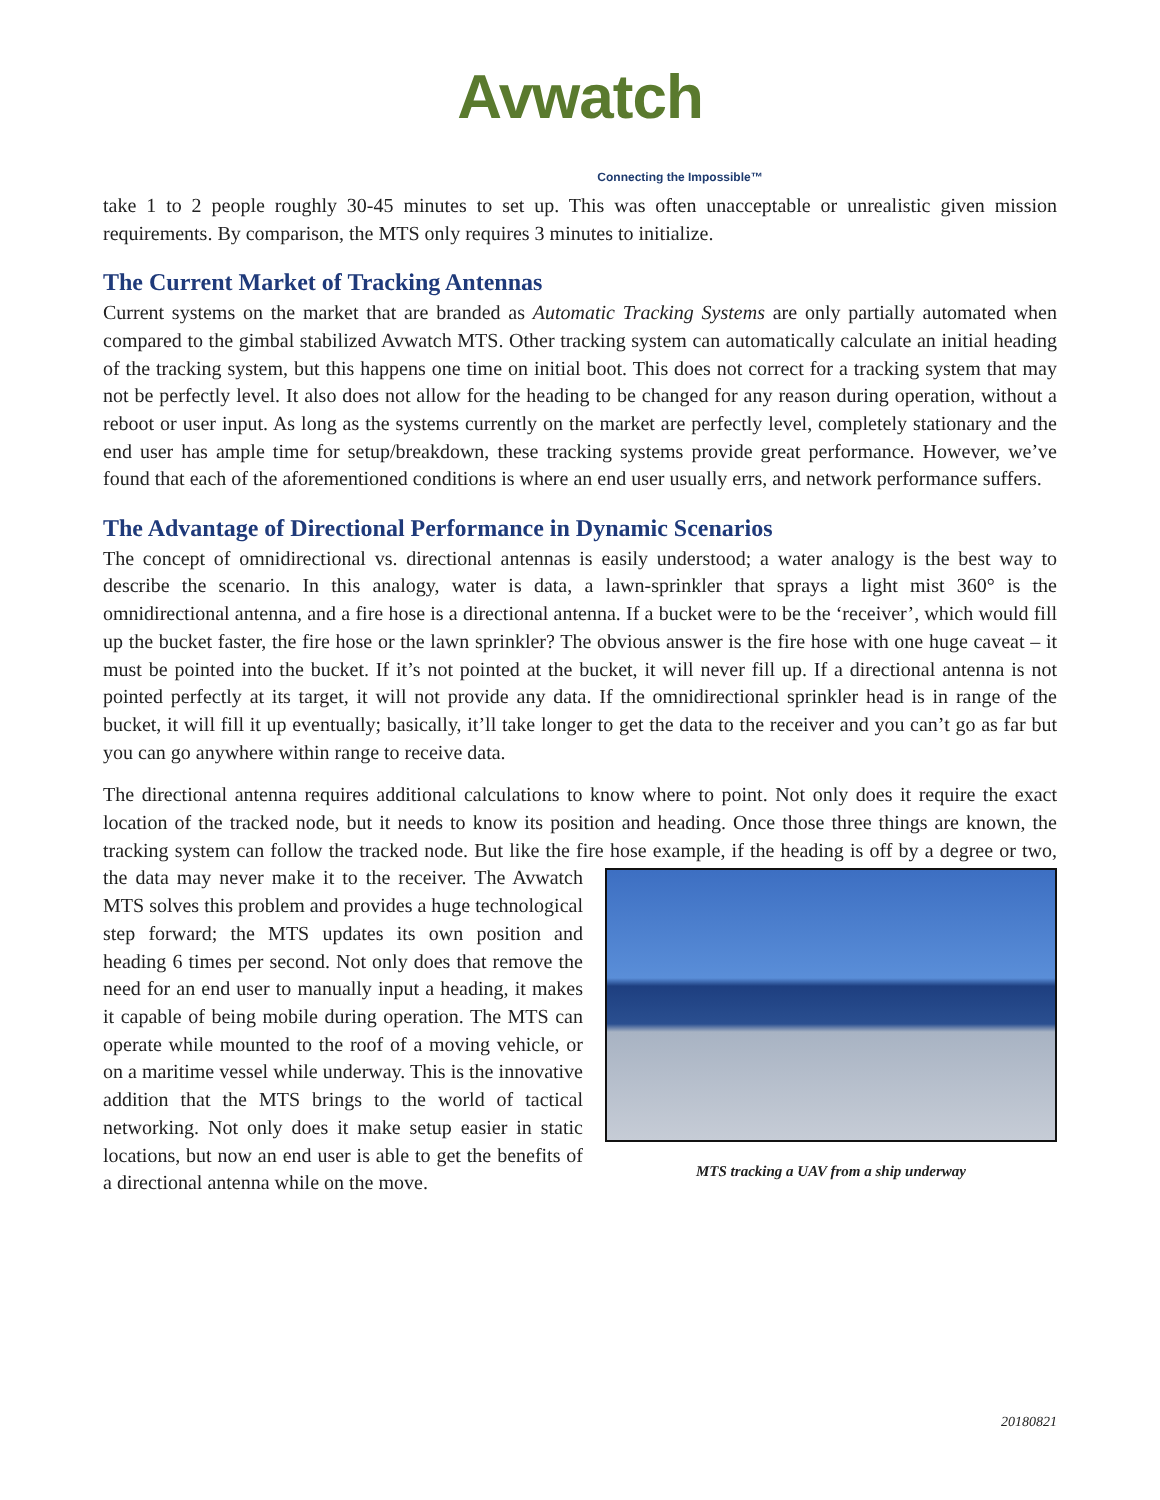Avwatch
Connecting the Impossible™
take 1 to 2 people roughly 30-45 minutes to set up. This was often unacceptable or unrealistic given mission requirements. By comparison, the MTS only requires 3 minutes to initialize.
The Current Market of Tracking Antennas
Current systems on the market that are branded as Automatic Tracking Systems are only partially automated when compared to the gimbal stabilized Avwatch MTS. Other tracking system can automatically calculate an initial heading of the tracking system, but this happens one time on initial boot. This does not correct for a tracking system that may not be perfectly level. It also does not allow for the heading to be changed for any reason during operation, without a reboot or user input. As long as the systems currently on the market are perfectly level, completely stationary and the end user has ample time for setup/breakdown, these tracking systems provide great performance. However, we’ve found that each of the aforementioned conditions is where an end user usually errs, and network performance suffers.
The Advantage of Directional Performance in Dynamic Scenarios
The concept of omnidirectional vs. directional antennas is easily understood; a water analogy is the best way to describe the scenario. In this analogy, water is data, a lawn-sprinkler that sprays a light mist 360° is the omnidirectional antenna, and a fire hose is a directional antenna. If a bucket were to be the ‘receiver’, which would fill up the bucket faster, the fire hose or the lawn sprinkler? The obvious answer is the fire hose with one huge caveat – it must be pointed into the bucket. If it’s not pointed at the bucket, it will never fill up. If a directional antenna is not pointed perfectly at its target, it will not provide any data. If the omnidirectional sprinkler head is in range of the bucket, it will fill it up eventually; basically, it’ll take longer to get the data to the receiver and you can’t go as far but you can go anywhere within range to receive data.
The directional antenna requires additional calculations to know where to point. Not only does it require the exact location of the tracked node, but it needs to know its position and heading. Once those three things are known, the tracking system can follow the tracked node. But like the fire hose example, if the heading is off MTS tracking a UAV from a ship underway by a degree or two, the data may never make it to the receiver. The Avwatch MTS solves this problem and provides a huge technological step forward; the MTS updates its own position and heading 6 times per second. Not only does that remove the need for an end user to manually input a heading, it makes it capable of being mobile during operation. The MTS can operate while mounted to the roof of a moving vehicle, or on a maritime vessel while underway. This is the innovative addition that the MTS brings to the world of tactical networking. Not only does it make setup easier in static locations, but now an end user is able to get the benefits of a directional antenna while on the move.
20180821